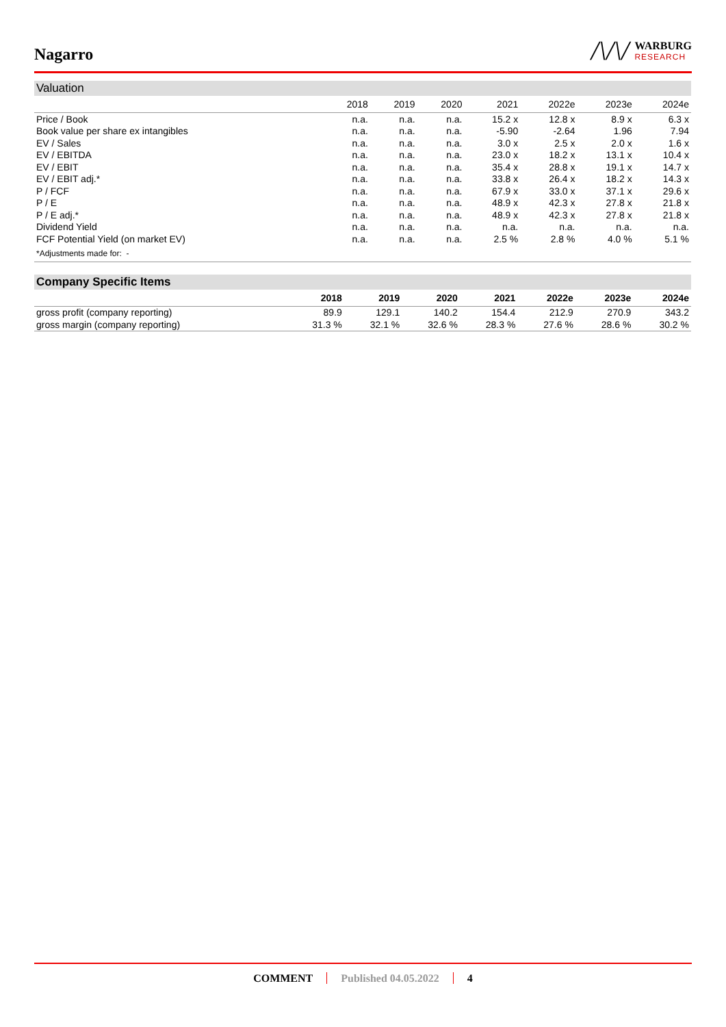Nagarro
/\/\/
WARBURG
RESEARCH
| Valuation | | | | | | | |
| | 2018 | 2019 | 2020 | 2021 | 2022e | 2023e | 2024e |
| Price / Book | n.a. | n.a. | n.a. | 15.2 x | 12.8 x | 8.9 x | 6.3 x |
| Book value per share ex intangibles | n.a. | n.a. | n.a. | -5.90 | -2.64 | 1.96 | 7.94 |
| EV / Sales | n.a. | n.a. | n.a. | 3.0 x | 2.5 x | 2.0 x | 1.6 x |
| EV / EBITDA | n.a. | n.a. | n.a. | 23.0 x | 18.2 x | 13.1 x | 10.4 x |
| EV / EBIT | n.a. | n.a. | n.a. | 35.4 x | 28.8 x | 19.1 x | 14.7 x |
| EV / EBIT adj.* | n.a. | n.a. | n.a. | 33.8 x | 26.4 x | 18.2 x | 14.3 x |
| P / FCF | n.a. | n.a. | n.a. | 67.9 x | 33.0 x | 37.1 x | 29.6 x |
| P / E | n.a. | n.a. | n.a. | 48.9 x | 42.3 x | 27.8 x | 21.8 x |
| P / E adj.* | n.a. | n.a. | n.a. | 48.9 x | 42.3 x | 27.8 x | 21.8 x |
| Dividend Yield | n.a. | n.a. | n.a. | n.a. | n.a. | n.a. | n.a. |
| FCF Potential Yield (on market EV) | n.a. | n.a. | n.a. | 2.5 % | 2.8 % | 4.0 % | 5.1 % |
| *Adjustments made for: - | | | | | | | |
| Company Specific Items | | | | | | | |
| | 2018 | 2019 | 2020 | 2021 | 2022e | 2023e | 2024e |
| gross profit (company reporting) | 89.9 | 129.1 | 140.2 | 154.4 | 212.9 | 270.9 | 343.2 |
| gross margin (company reporting) | 31.3 % | 32.1 % | 32.6 % | 28.3 % | 27.6 % | 28.6 % | 30.2 % |
COMMENT Published 04.05.2022 4